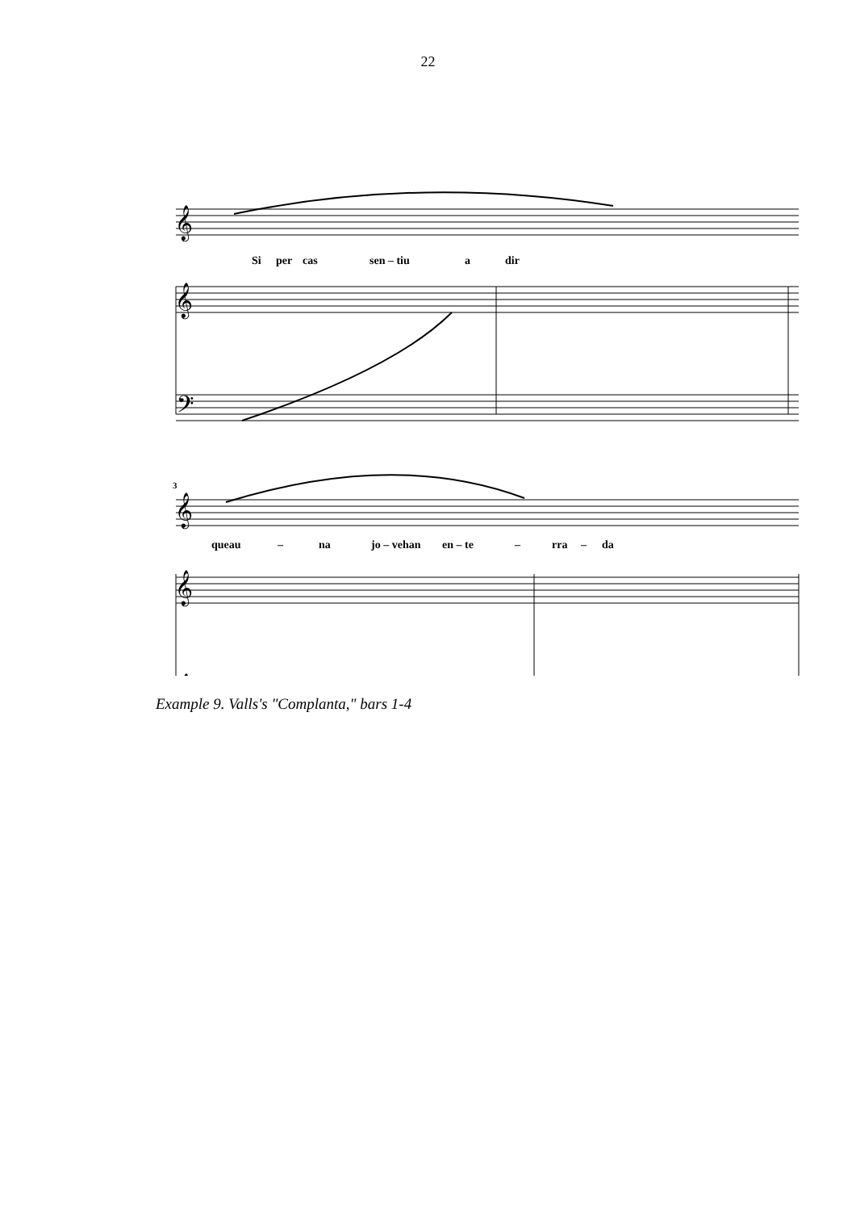22
Si
per
cas
sen – tiu
a
dir
queau
–
na
jo – vehan
en – te
–
rra
–
da
3
𝄞
𝄞
𝄢
𝄞
𝄞
𝄞
Example 9. Valls's "Complanta," bars 1-4